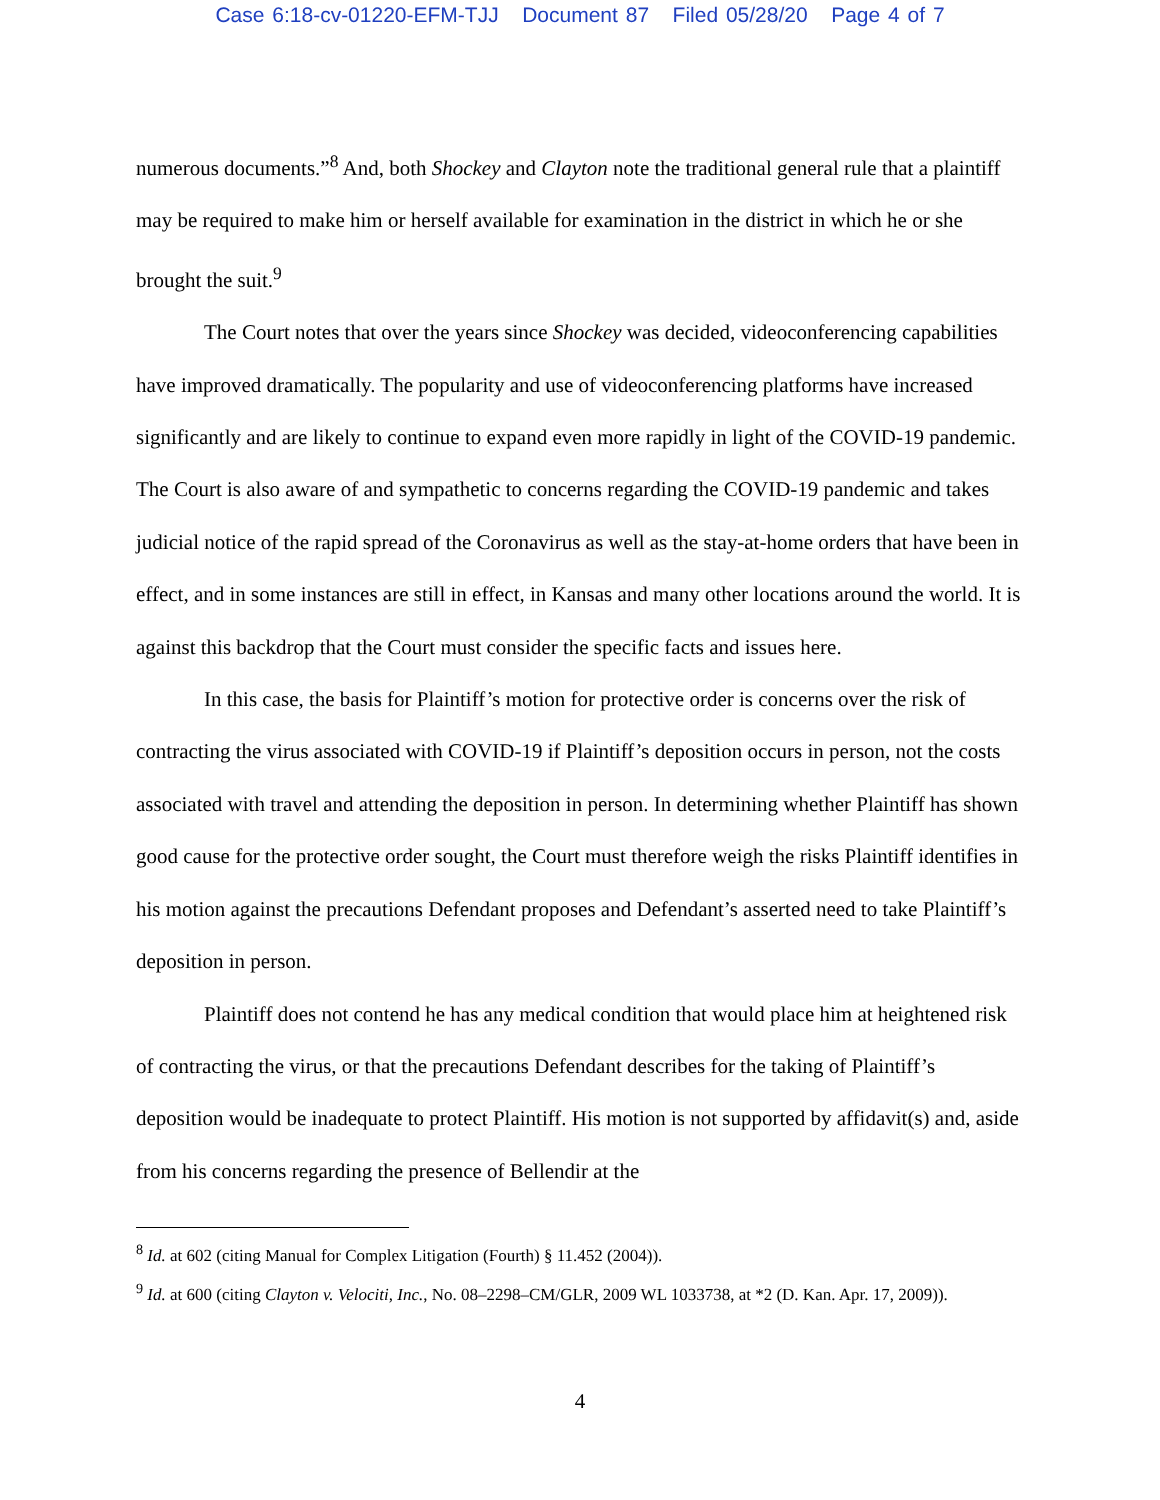Case 6:18-cv-01220-EFM-TJJ Document 87 Filed 05/28/20 Page 4 of 7
numerous documents.”<sup>8</sup> And, both Shockey and Clayton note the traditional general rule that a plaintiff may be required to make him or herself available for examination in the district in which he or she brought the suit.<sup>9</sup>
The Court notes that over the years since Shockey was decided, videoconferencing capabilities have improved dramatically. The popularity and use of videoconferencing platforms have increased significantly and are likely to continue to expand even more rapidly in light of the COVID-19 pandemic. The Court is also aware of and sympathetic to concerns regarding the COVID-19 pandemic and takes judicial notice of the rapid spread of the Coronavirus as well as the stay-at-home orders that have been in effect, and in some instances are still in effect, in Kansas and many other locations around the world. It is against this backdrop that the Court must consider the specific facts and issues here.
In this case, the basis for Plaintiff’s motion for protective order is concerns over the risk of contracting the virus associated with COVID-19 if Plaintiff’s deposition occurs in person, not the costs associated with travel and attending the deposition in person. In determining whether Plaintiff has shown good cause for the protective order sought, the Court must therefore weigh the risks Plaintiff identifies in his motion against the precautions Defendant proposes and Defendant’s asserted need to take Plaintiff’s deposition in person.
Plaintiff does not contend he has any medical condition that would place him at heightened risk of contracting the virus, or that the precautions Defendant describes for the taking of Plaintiff’s deposition would be inadequate to protect Plaintiff. His motion is not supported by affidavit(s) and, aside from his concerns regarding the presence of Bellendir at the
<sup>8</sup> Id. at 602 (citing Manual for Complex Litigation (Fourth) § 11.452 (2004)).
<sup>9</sup> Id. at 600 (citing Clayton v. Velociti, Inc., No. 08–2298–CM/GLR, 2009 WL 1033738, at *2 (D. Kan. Apr. 17, 2009)).
4